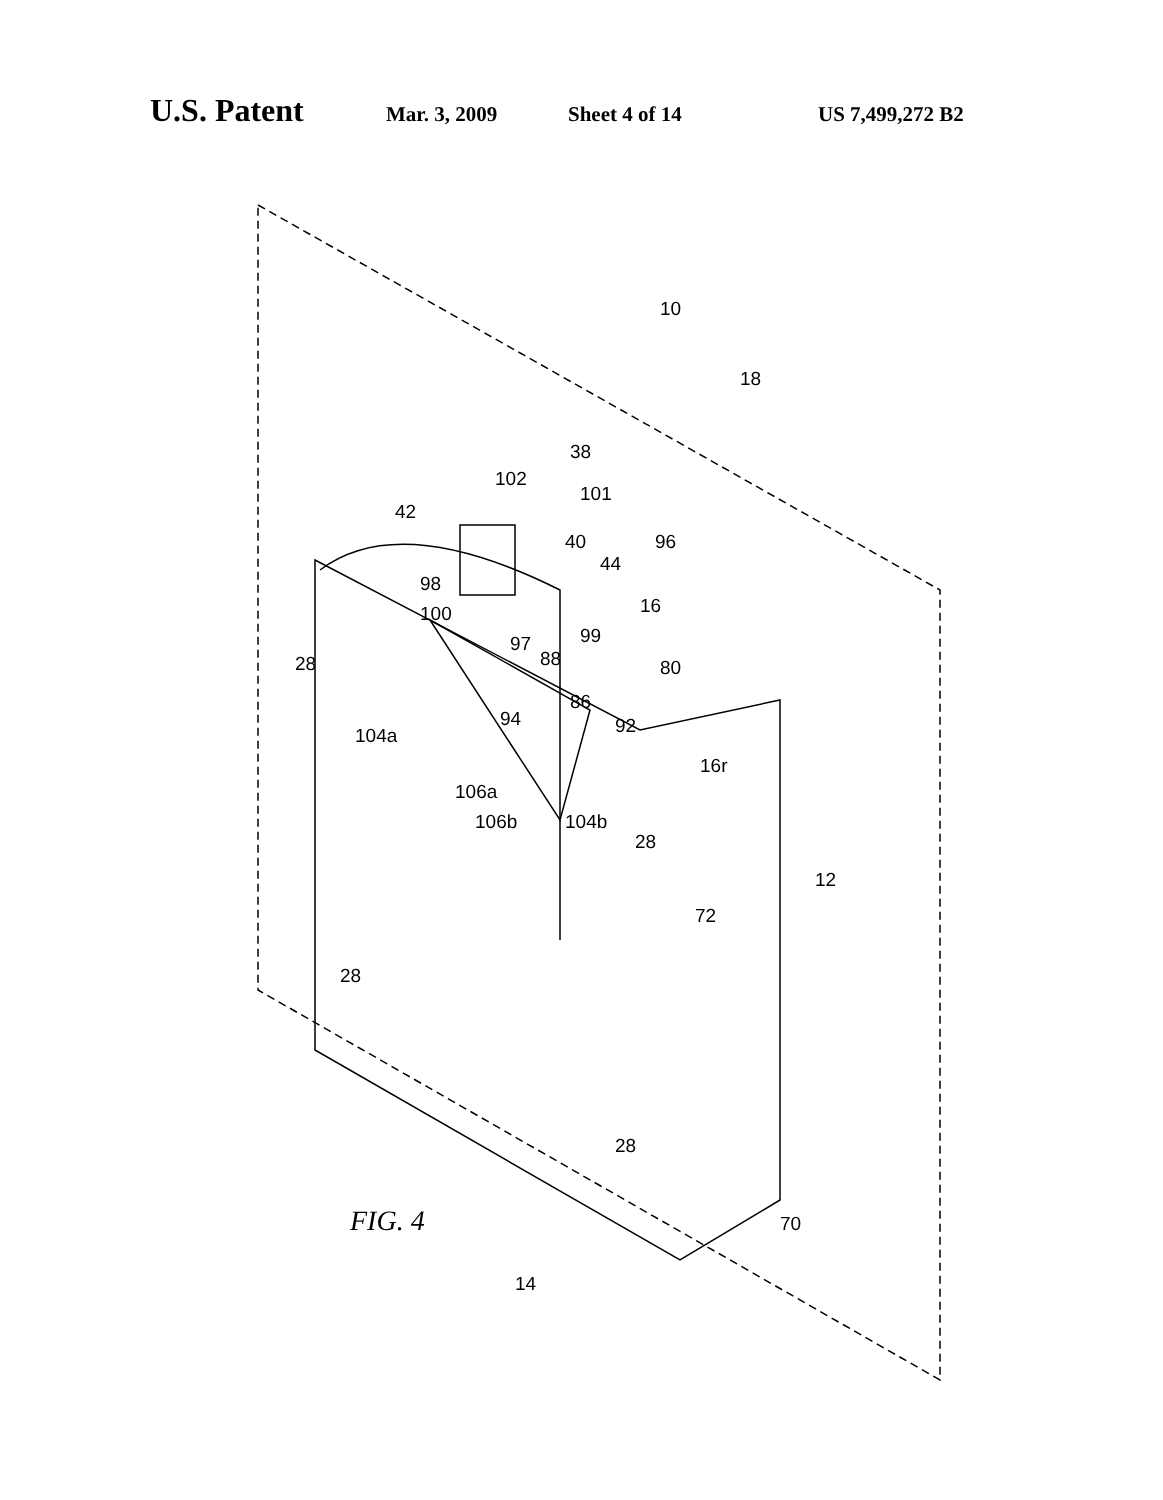U.S. Patent Mar. 3, 2009 Sheet 4 of 14 US 7,499,272 B2
10
18
38
102
101
42
40
96
44
16
98
100
97
99
28
88
80
86
94
92
104a
16r
106a
106b
104b
28
12
72
28
28
70
FIG. 4
14